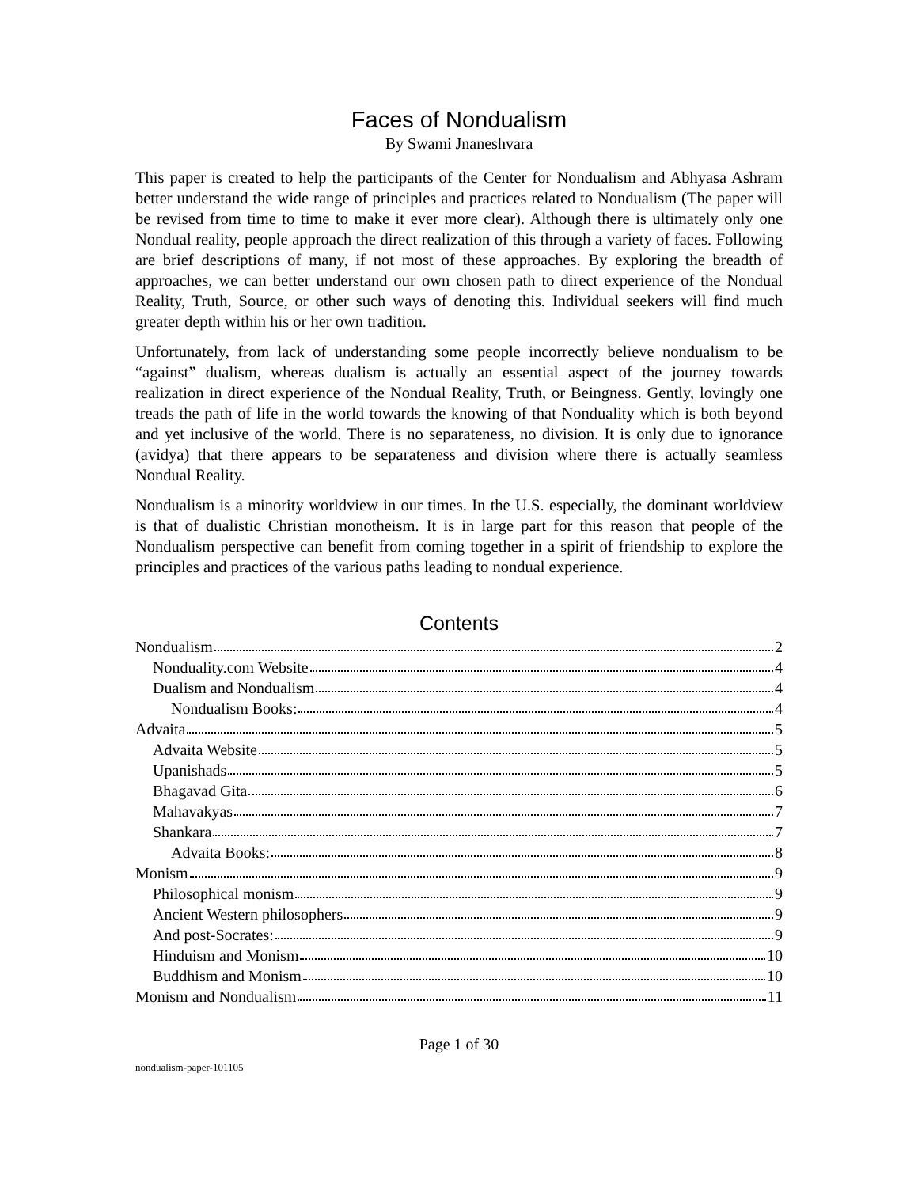Faces of Nondualism
By Swami Jnaneshvara
This paper is created to help the participants of the Center for Nondualism and Abhyasa Ashram better understand the wide range of principles and practices related to Nondualism (The paper will be revised from time to time to make it ever more clear). Although there is ultimately only one Nondual reality, people approach the direct realization of this through a variety of faces. Following are brief descriptions of many, if not most of these approaches. By exploring the breadth of approaches, we can better understand our own chosen path to direct experience of the Nondual Reality, Truth, Source, or other such ways of denoting this. Individual seekers will find much greater depth within his or her own tradition.
Unfortunately, from lack of understanding some people incorrectly believe nondualism to be “against” dualism, whereas dualism is actually an essential aspect of the journey towards realization in direct experience of the Nondual Reality, Truth, or Beingness. Gently, lovingly one treads the path of life in the world towards the knowing of that Nonduality which is both beyond and yet inclusive of the world. There is no separateness, no division. It is only due to ignorance (avidya) that there appears to be separateness and division where there is actually seamless Nondual Reality.
Nondualism is a minority worldview in our times. In the U.S. especially, the dominant worldview is that of dualistic Christian monotheism. It is in large part for this reason that people of the Nondualism perspective can benefit from coming together in a spirit of friendship to explore the principles and practices of the various paths leading to nondual experience.
Contents
Nondualism 2
Nonduality.com Website 4
Dualism and Nondualism 4
Nondualism Books: 4
Advaita 5
Advaita Website 5
Upanishads 5
Bhagavad Gita 6
Mahavakyas 7
Shankara 7
Advaita Books: 8
Monism 9
Philosophical monism 9
Ancient Western philosophers 9
And post-Socrates: 9
Hinduism and Monism 10
Buddhism and Monism 10
Monism and Nondualism 11
Page 1 of 30
nondualism-paper-101105